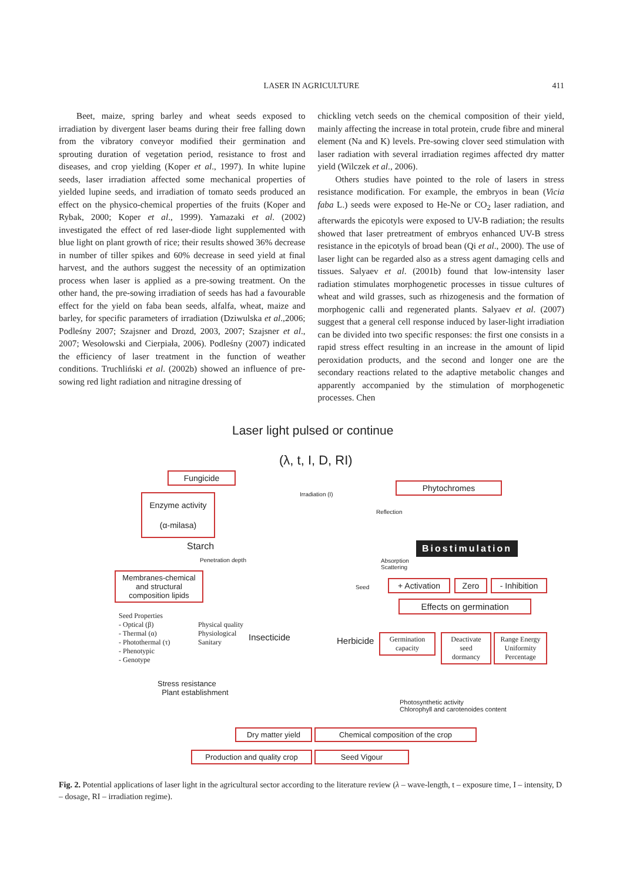LASER IN AGRICULTURE
411
Beet, maize, spring barley and wheat seeds exposed to irradiation by divergent laser beams during their free falling down from the vibratory conveyor modified their germination and sprouting duration of vegetation period, resistance to frost and diseases, and crop yielding (Koper et al., 1997). In white lupine seeds, laser irradiation affected some mechanical properties of yielded lupine seeds, and irradiation of tomato seeds produced an effect on the physico-chemical properties of the fruits (Koper and Rybak, 2000; Koper et al., 1999). Yamazaki et al. (2002) investigated the effect of red laser-diode light supplemented with blue light on plant growth of rice; their results showed 36% decrease in number of tiller spikes and 60% decrease in seed yield at final harvest, and the authors suggest the necessity of an optimization process when laser is applied as a pre-sowing treatment. On the other hand, the pre-sowing irradiation of seeds has had a favourable effect for the yield on faba bean seeds, alfalfa, wheat, maize and barley, for specific parameters of irradiation (Dziwulska et al.,2006; Podleśny 2007; Szajsner and Drozd, 2003, 2007; Szajsner et al., 2007; Wesołowski and Cierpiała, 2006). Podleśny (2007) indicated the efficiency of laser treatment in the function of weather conditions. Truchliński et al. (2002b) showed an influence of pre-sowing red light radiation and nitragine dressing of
chickling vetch seeds on the chemical composition of their yield, mainly affecting the increase in total protein, crude fibre and mineral element (Na and K) levels. Pre-sowing clover seed stimulation with laser radiation with several irradiation regimes affected dry matter yield (Wilczek et al., 2006).
Others studies have pointed to the role of lasers in stress resistance modification. For example, the embryos in bean (Vicia faba L.) seeds were exposed to He-Ne or CO<sub>2</sub> laser radiation, and afterwards the epicotyls were exposed to UV-B radiation; the results showed that laser pretreatment of embryos enhanced UV-B stress resistance in the epicotyls of broad bean (Qi et al., 2000). The use of laser light can be regarded also as a stress agent damaging cells and tissues. Salyaev et al. (2001b) found that low-intensity laser radiation stimulates morphogenetic processes in tissue cultures of wheat and wild grasses, such as rhizogenesis and the formation of morphogenic calli and regenerated plants. Salyaev et al. (2007) suggest that a general cell response induced by laser-light irradiation can be divided into two specific responses: the first one consists in a rapid stress effect resulting in an increase in the amount of lipid peroxidation products, and the second and longer one are the secondary reactions related to the adaptive metabolic changes and apparently accompanied by the stimulation of morphogenetic processes. Chen
Laser light pulsed or continue
(λ, t, I, D, RI)
Fungicide
Enzyme activity
(α-milasa)
Irradiation (I)
Phytochromes
Reflection
Starch
Penetration depth
Biostimulation
Absorption
Scattering
Membranes-chemical and structural composition lipids
Seed
+ Activation
Zero
- Inhibition
Effects on germination
Seed Properties
- Optical (β)
- Thermal (α)
- Photothermal (τ)
- Phenotypic
- Genotype
Physical quality
Physiological
Sanitary
Insecticide Herbicide
Germination capacity
Deactivate seed dormancy
Range Energy Uniformity Percentage
Stress resistance
Plant establishment
Photosynthetic activity
Chlorophyll and carotenoides content
Dry matter yield
Chemical composition of the crop
Production and quality crop
Seed Vigour
Fig. 2. Potential applications of laser light in the agricultural sector according to the literature review (λ – wave-length, t – exposure time, I – intensity, D – dosage, RI – irradiation regime).